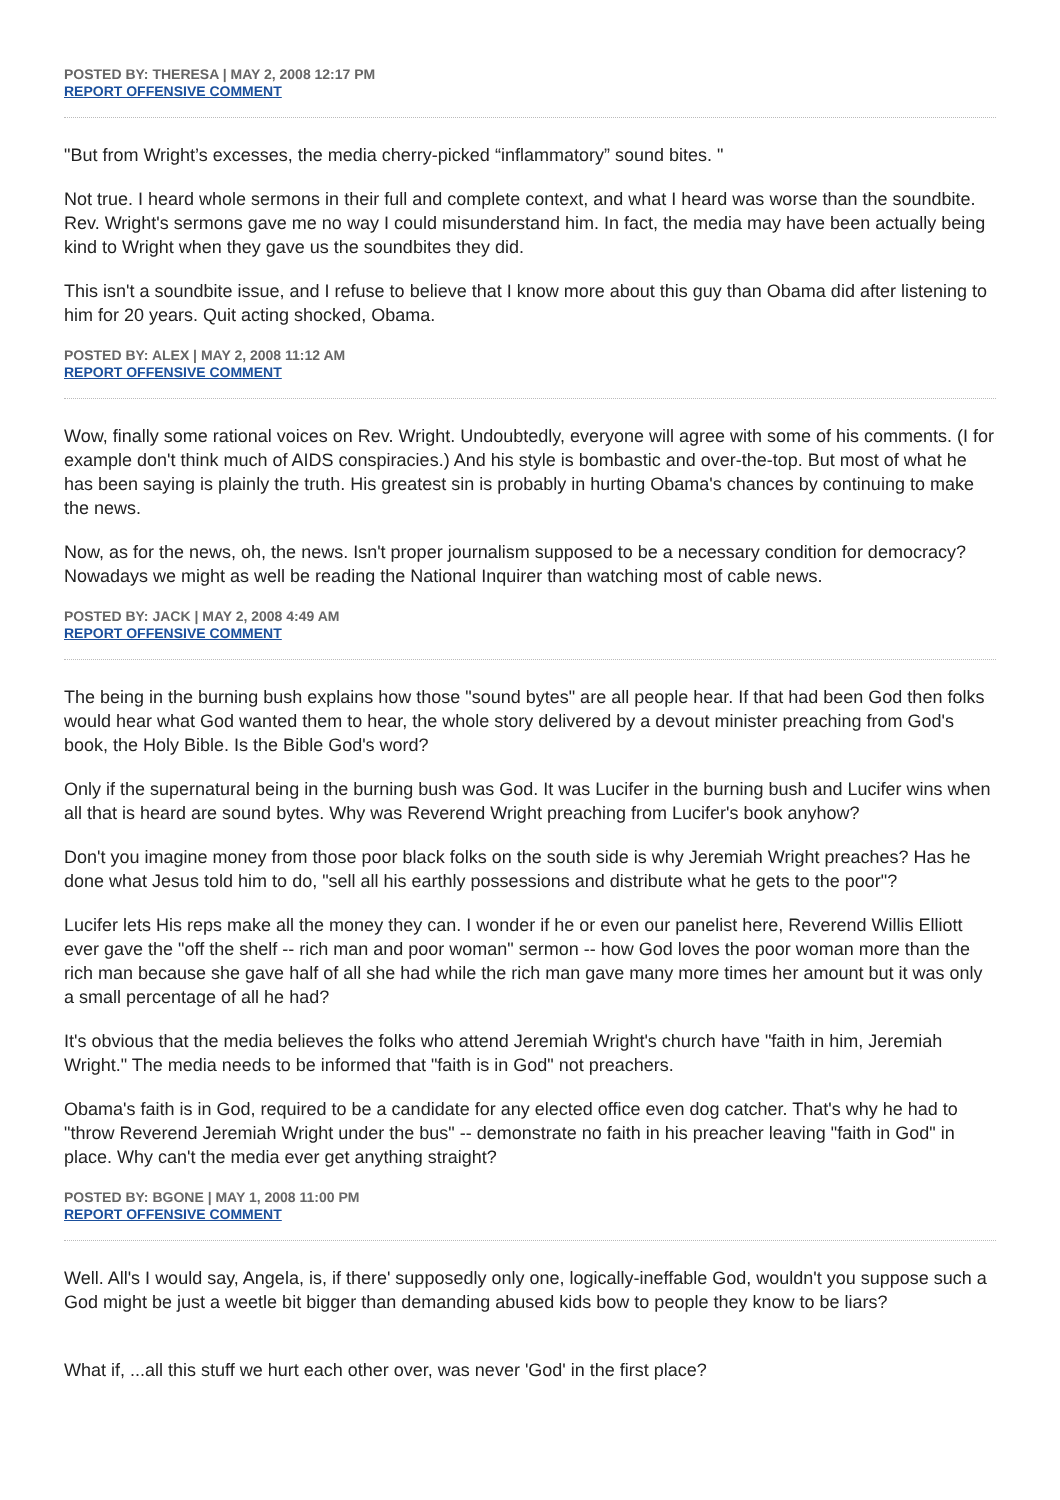POSTED BY: THERESA | MAY 2, 2008 12:17 PM
REPORT OFFENSIVE COMMENT
"But from Wright’s excesses, the media cherry-picked “inflammatory” sound bites. "
Not true. I heard whole sermons in their full and complete context, and what I heard was worse than the soundbite. Rev. Wright's sermons gave me no way I could misunderstand him. In fact, the media may have been actually being kind to Wright when they gave us the soundbites they did.
This isn't a soundbite issue, and I refuse to believe that I know more about this guy than Obama did after listening to him for 20 years. Quit acting shocked, Obama.
POSTED BY: ALEX | MAY 2, 2008 11:12 AM
REPORT OFFENSIVE COMMENT
Wow, finally some rational voices on Rev. Wright. Undoubtedly, everyone will agree with some of his comments. (I for example don't think much of AIDS conspiracies.) And his style is bombastic and over-the-top. But most of what he has been saying is plainly the truth. His greatest sin is probably in hurting Obama's chances by continuing to make the news.
Now, as for the news, oh, the news. Isn't proper journalism supposed to be a necessary condition for democracy? Nowadays we might as well be reading the National Inquirer than watching most of cable news.
POSTED BY: JACK | MAY 2, 2008 4:49 AM
REPORT OFFENSIVE COMMENT
The being in the burning bush explains how those "sound bytes" are all people hear. If that had been God then folks would hear what God wanted them to hear, the whole story delivered by a devout minister preaching from God's book, the Holy Bible. Is the Bible God's word?
Only if the supernatural being in the burning bush was God. It was Lucifer in the burning bush and Lucifer wins when all that is heard are sound bytes. Why was Reverend Wright preaching from Lucifer's book anyhow?
Don't you imagine money from those poor black folks on the south side is why Jeremiah Wright preaches? Has he done what Jesus told him to do, "sell all his earthly possessions and distribute what he gets to the poor"?
Lucifer lets His reps make all the money they can. I wonder if he or even our panelist here, Reverend Willis Elliott ever gave the "off the shelf -- rich man and poor woman" sermon -- how God loves the poor woman more than the rich man because she gave half of all she had while the rich man gave many more times her amount but it was only a small percentage of all he had?
It's obvious that the media believes the folks who attend Jeremiah Wright's church have "faith in him, Jeremiah Wright." The media needs to be informed that "faith is in God" not preachers.
Obama's faith is in God, required to be a candidate for any elected office even dog catcher. That's why he had to "throw Reverend Jeremiah Wright under the bus" -- demonstrate no faith in his preacher leaving "faith in God" in place. Why can't the media ever get anything straight?
POSTED BY: BGONE | MAY 1, 2008 11:00 PM
REPORT OFFENSIVE COMMENT
Well. All's I would say, Angela, is, if there' supposedly only one, logically-ineffable God, wouldn't you suppose such a God might be just a weetle bit bigger than demanding abused kids bow to people they know to be liars?
What if, ...all this stuff we hurt each other over, was never 'God' in the first place?